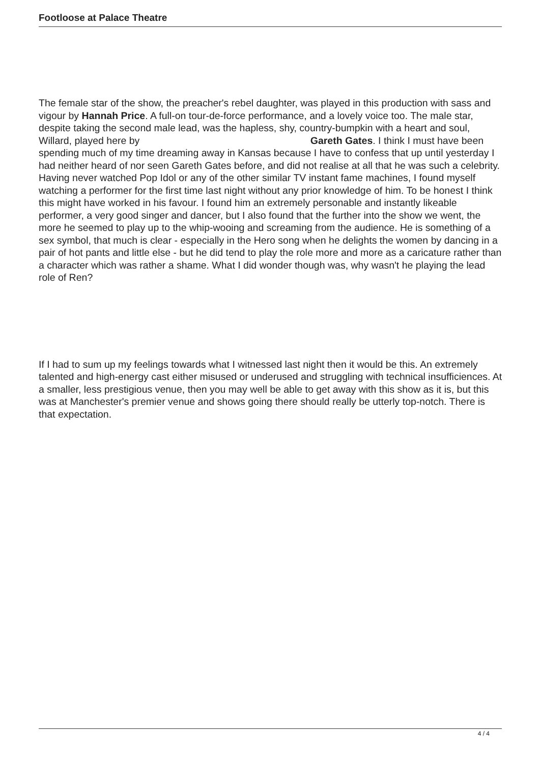Footloose at Palace Theatre
The female star of the show, the preacher's rebel daughter, was played in this production with sass and vigour by Hannah Price. A full-on tour-de-force performance, and a lovely voice too. The male star, despite taking the second male lead, was the hapless, shy, country-bumpkin with a heart and soul, Willard, played here by Gareth Gates. I think I must have been spending much of my time dreaming away in Kansas because I have to confess that up until yesterday I had neither heard of nor seen Gareth Gates before, and did not realise at all that he was such a celebrity. Having never watched Pop Idol or any of the other similar TV instant fame machines, I found myself watching a performer for the first time last night without any prior knowledge of him. To be honest I think this might have worked in his favour. I found him an extremely personable and instantly likeable performer, a very good singer and dancer, but I also found that the further into the show we went, the more he seemed to play up to the whip-wooing and screaming from the audience. He is something of a sex symbol, that much is clear - especially in the Hero song when he delights the women by dancing in a pair of hot pants and little else - but he did tend to play the role more and more as a caricature rather than a character which was rather a shame. What I did wonder though was, why wasn't he playing the lead role of Ren?
If I had to sum up my feelings towards what I witnessed last night then it would be this. An extremely talented and high-energy cast either misused or underused and struggling with technical insufficiences. At a smaller, less prestigious venue, then you may well be able to get away with this show as it is, but this was at Manchester's premier venue and shows going there should really be utterly top-notch. There is that expectation.
4 / 4